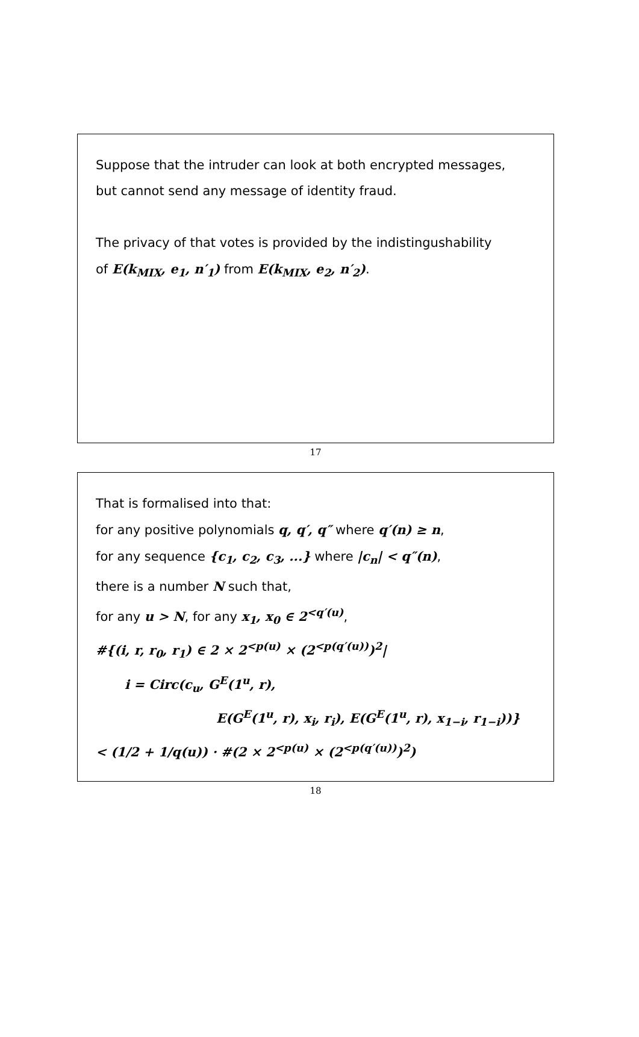Suppose that the intruder can look at both encrypted messages,
but cannot send any message of identity fraud.
The privacy of that votes is provided by the indistingushability
of E(k<sub>MIX</sub>, e<sub>1</sub>, n′<sub>1</sub>) from E(k<sub>MIX</sub>, e<sub>2</sub>, n′<sub>2</sub>).
17
That is formalised into that:
for any positive polynomials q, q′, q″ where q′(n) ≥ n,
for any sequence {c<sub>1</sub>, c<sub>2</sub>, c<sub>3</sub>, ...} where |c<sub>n</sub>| < q″(n),
there is a number N such that,
for any u > N, for any x<sub>1</sub>, x<sub>0</sub> ∈ 2<sup><q′(u)</sup>,
#{(i, r, r<sub>0</sub>, r<sub>1</sub>) ∈ 2 × 2<sup><p(u)</sup> × (2<sup><p(q′(u))</sup>)<sup>2</sup>|
i = Circ(c<sub>u</sub>, G<sup>E</sup>(1<sup>u</sup>, r),
E(G<sup>E</sup>(1<sup>u</sup>, r), x<sub>i</sub>, r<sub>i</sub>), E(G<sup>E</sup>(1<sup>u</sup>, r), x<sub>1−i</sub>, r<sub>1−i</sub>))}
< (1/2 + 1/q(u)) · #(2 × 2<sup><p(u)</sup> × (2<sup><p(q′(u))</sup>)<sup>2</sup>)
18